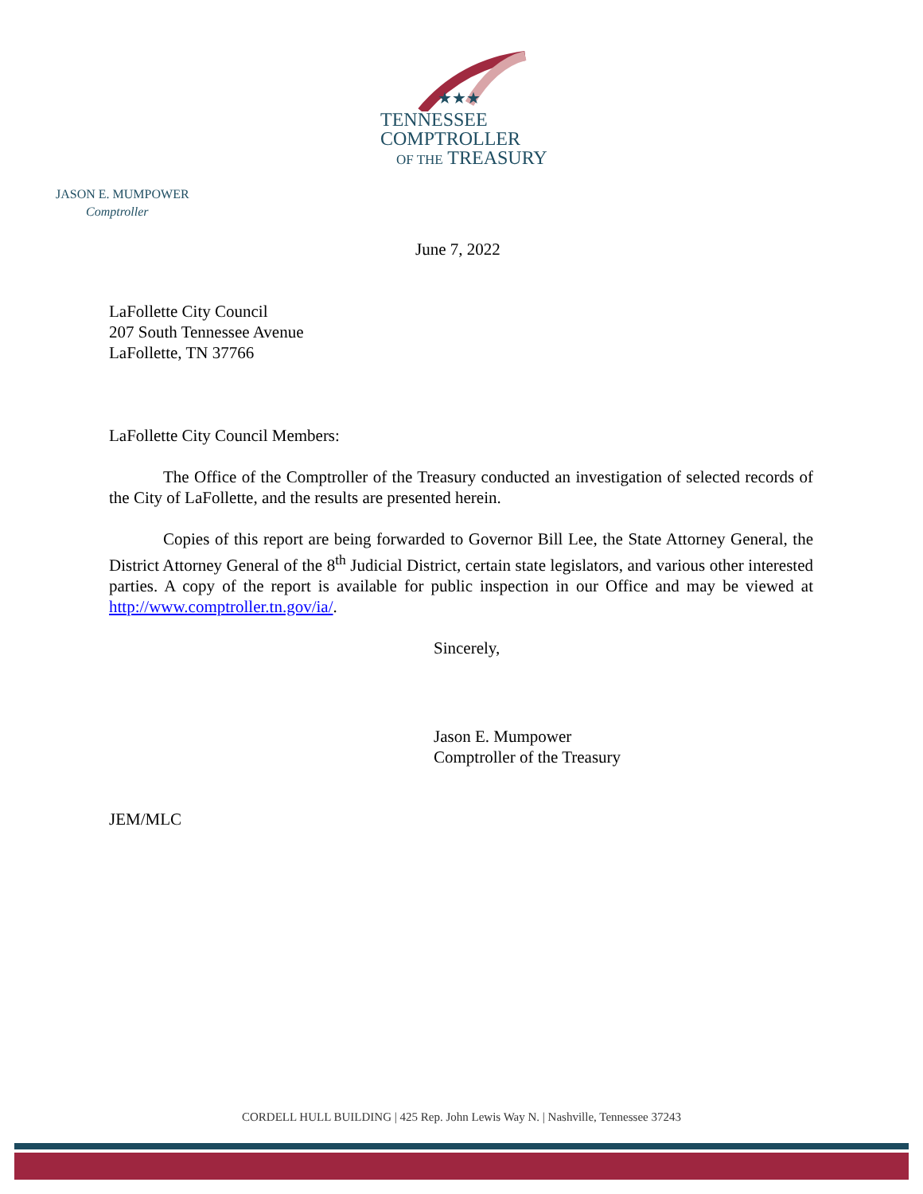★★★
TENNESSEE
COMPTROLLER
OF THE TREASURY
JASON E. MUMPOWER
Comptroller
June 7, 2022
LaFollette City Council
207 South Tennessee Avenue
LaFollette, TN 37766
LaFollette City Council Members:
The Office of the Comptroller of the Treasury conducted an investigation of selected records of the City of LaFollette, and the results are presented herein.
Copies of this report are being forwarded to Governor Bill Lee, the State Attorney General, the District Attorney General of the 8<sup>th</sup> Judicial District, certain state legislators, and various other interested parties. A copy of the report is available for public inspection in our Office and may be viewed at http://www.comptroller.tn.gov/ia/.
Sincerely,
Jason E. Mumpower
Comptroller of the Treasury
JEM/MLC
CORDELL HULL BUILDING | 425 Rep. John Lewis Way N. | Nashville, Tennessee 37243